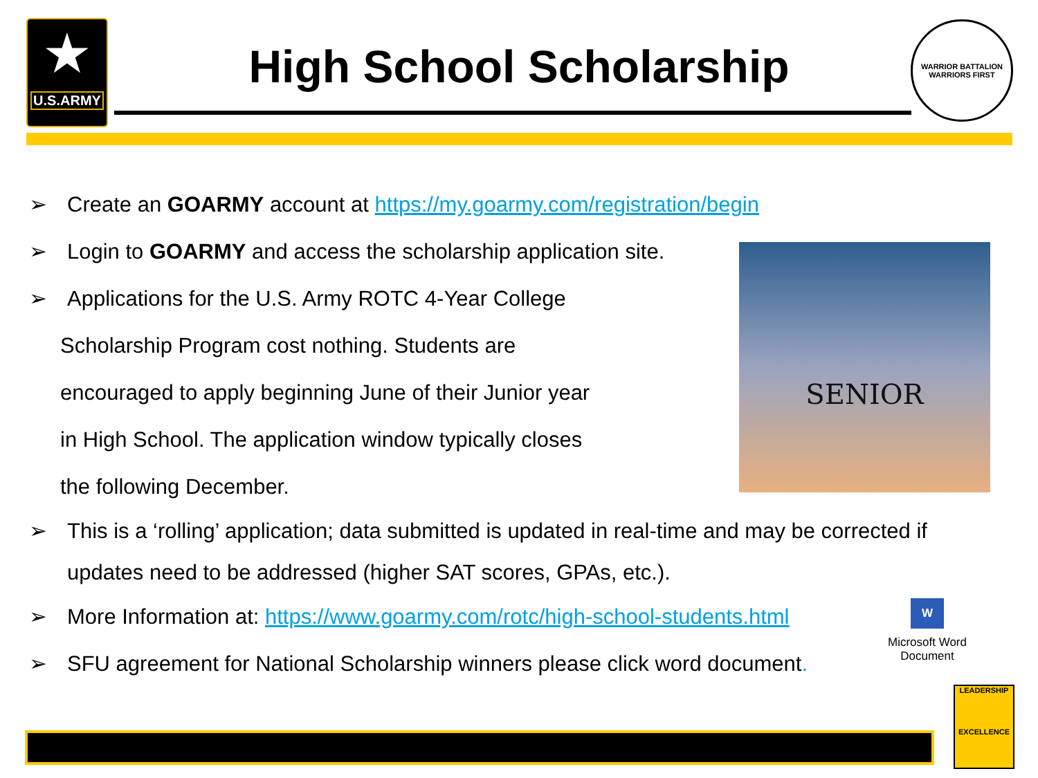★
U.S.ARMY
High School Scholarship
WARRIOR BATTALION
WARRIORS FIRST
➢ Create an GOARMY account at https://my.goarmy.com/registration/begin
➢ Login to GOARMY and access the scholarship application site.
➢ Applications for the U.S. Army ROTC 4-Year College
Scholarship Program cost nothing. Students are
encouraged to apply beginning June of their Junior year
in High School. The application window typically closes
the following December.
➢ This is a ‘rolling’ application; data submitted is updated in real-time and may be corrected if updates need to be addressed (higher SAT scores, GPAs, etc.).
➢ More Information at: https://www.goarmy.com/rotc/high-school-students.html
➢ SFU agreement for National Scholarship winners please click word document.
SENIOR
W
Microsoft Word Document
LEADERSHIP
EXCELLENCE